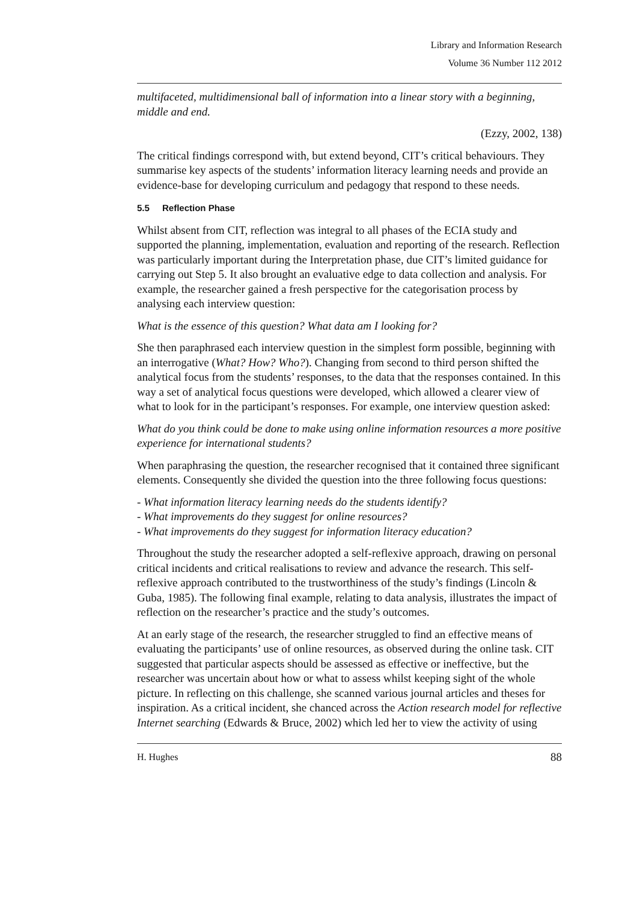Library and Information Research
Volume 36 Number 112 2012
multifaceted, multidimensional ball of information into a linear story with a beginning, middle and end.
(Ezzy, 2002, 138)
The critical findings correspond with, but extend beyond, CIT’s critical behaviours. They summarise key aspects of the students’ information literacy learning needs and provide an evidence-base for developing curriculum and pedagogy that respond to these needs.
5.5 Reflection Phase
Whilst absent from CIT, reflection was integral to all phases of the ECIA study and supported the planning, implementation, evaluation and reporting of the research. Reflection was particularly important during the Interpretation phase, due CIT’s limited guidance for carrying out Step 5. It also brought an evaluative edge to data collection and analysis. For example, the researcher gained a fresh perspective for the categorisation process by analysing each interview question:
What is the essence of this question? What data am I looking for?
She then paraphrased each interview question in the simplest form possible, beginning with an interrogative (What? How? Who?). Changing from second to third person shifted the analytical focus from the students’ responses, to the data that the responses contained. In this way a set of analytical focus questions were developed, which allowed a clearer view of what to look for in the participant’s responses. For example, one interview question asked:
What do you think could be done to make using online information resources a more positive experience for international students?
When paraphrasing the question, the researcher recognised that it contained three significant elements. Consequently she divided the question into the three following focus questions:
- What information literacy learning needs do the students identify?
- What improvements do they suggest for online resources?
- What improvements do they suggest for information literacy education?
Throughout the study the researcher adopted a self-reflexive approach, drawing on personal critical incidents and critical realisations to review and advance the research. This self-reflexive approach contributed to the trustworthiness of the study’s findings (Lincoln & Guba, 1985). The following final example, relating to data analysis, illustrates the impact of reflection on the researcher’s practice and the study’s outcomes.
At an early stage of the research, the researcher struggled to find an effective means of evaluating the participants’ use of online resources, as observed during the online task. CIT suggested that particular aspects should be assessed as effective or ineffective, but the researcher was uncertain about how or what to assess whilst keeping sight of the whole picture. In reflecting on this challenge, she scanned various journal articles and theses for inspiration. As a critical incident, she chanced across the Action research model for reflective Internet searching (Edwards & Bruce, 2002) which led her to view the activity of using
H. Hughes 88